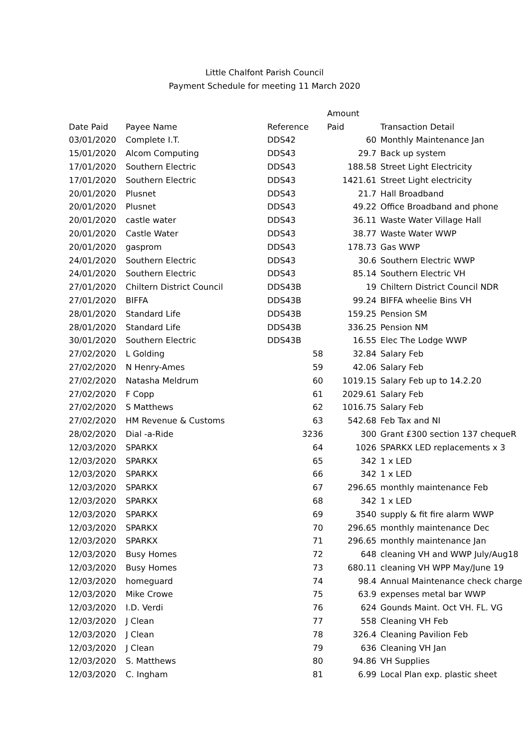Little Chalfont Parish Council
Payment Schedule for meeting 11 March 2020
| | | | Amount | |
| --- | --- | --- | --- | --- |
| Date Paid | Payee Name | Reference | Paid | Transaction Detail |
| 03/01/2020 | Complete I.T. | DDS42 | 60 | Monthly Maintenance Jan |
| 15/01/2020 | Alcom Computing | DDS43 | 29.7 | Back up system |
| 17/01/2020 | Southern Electric | DDS43 | 188.58 | Street Light Electricity |
| 17/01/2020 | Southern Electric | DDS43 | 1421.61 | Street Light electricity |
| 20/01/2020 | Plusnet | DDS43 | 21.7 | Hall Broadband |
| 20/01/2020 | Plusnet | DDS43 | 49.22 | Office Broadband and phone |
| 20/01/2020 | castle water | DDS43 | 36.11 | Waste Water Village Hall |
| 20/01/2020 | Castle Water | DDS43 | 38.77 | Waste Water WWP |
| 20/01/2020 | gasprom | DDS43 | 178.73 | Gas WWP |
| 24/01/2020 | Southern Electric | DDS43 | 30.6 | Southern Electric WWP |
| 24/01/2020 | Southern Electric | DDS43 | 85.14 | Southern Electric VH |
| 27/01/2020 | Chiltern District Council | DDS43B | 19 | Chiltern District Council NDR |
| 27/01/2020 | BIFFA | DDS43B | 99.24 | BIFFA wheelie Bins VH |
| 28/01/2020 | Standard Life | DDS43B | 159.25 | Pension SM |
| 28/01/2020 | Standard Life | DDS43B | 336.25 | Pension NM |
| 30/01/2020 | Southern Electric | DDS43B | 16.55 | Elec The Lodge WWP |
| 27/02/2020 | L Golding | 58 | 32.84 | Salary Feb |
| 27/02/2020 | N Henry-Ames | 59 | 42.06 | Salary Feb |
| 27/02/2020 | Natasha Meldrum | 60 | 1019.15 | Salary Feb up to 14.2.20 |
| 27/02/2020 | F Copp | 61 | 2029.61 | Salary Feb |
| 27/02/2020 | S Matthews | 62 | 1016.75 | Salary Feb |
| 27/02/2020 | HM Revenue & Customs | 63 | 542.68 | Feb Tax and NI |
| 28/02/2020 | Dial -a-Ride | 3236 | 300 | Grant £300 section 137 chequeR |
| 12/03/2020 | SPARKX | 64 | 1026 | SPARKX LED replacements x 3 |
| 12/03/2020 | SPARKX | 65 | 342 | 1 x LED |
| 12/03/2020 | SPARKX | 66 | 342 | 1 x LED |
| 12/03/2020 | SPARKX | 67 | 296.65 | monthly maintenance Feb |
| 12/03/2020 | SPARKX | 68 | 342 | 1 x LED |
| 12/03/2020 | SPARKX | 69 | 3540 | supply & fit fire alarm WWP |
| 12/03/2020 | SPARKX | 70 | 296.65 | monthly maintenance Dec |
| 12/03/2020 | SPARKX | 71 | 296.65 | monthly maintenance Jan |
| 12/03/2020 | Busy Homes | 72 | 648 | cleaning VH and WWP July/Aug18 |
| 12/03/2020 | Busy Homes | 73 | 680.11 | cleaning VH WPP May/June 19 |
| 12/03/2020 | homeguard | 74 | 98.4 | Annual Maintenance check charge |
| 12/03/2020 | Mike Crowe | 75 | 63.9 | expenses metal bar WWP |
| 12/03/2020 | I.D. Verdi | 76 | 624 | Gounds Maint. Oct VH. FL. VG |
| 12/03/2020 | J Clean | 77 | 558 | Cleaning VH Feb |
| 12/03/2020 | J Clean | 78 | 326.4 | Cleaning Pavilion Feb |
| 12/03/2020 | J Clean | 79 | 636 | Cleaning VH Jan |
| 12/03/2020 | S. Matthews | 80 | 94.86 | VH Supplies |
| 12/03/2020 | C. Ingham | 81 | 6.99 | Local Plan exp. plastic sheet |